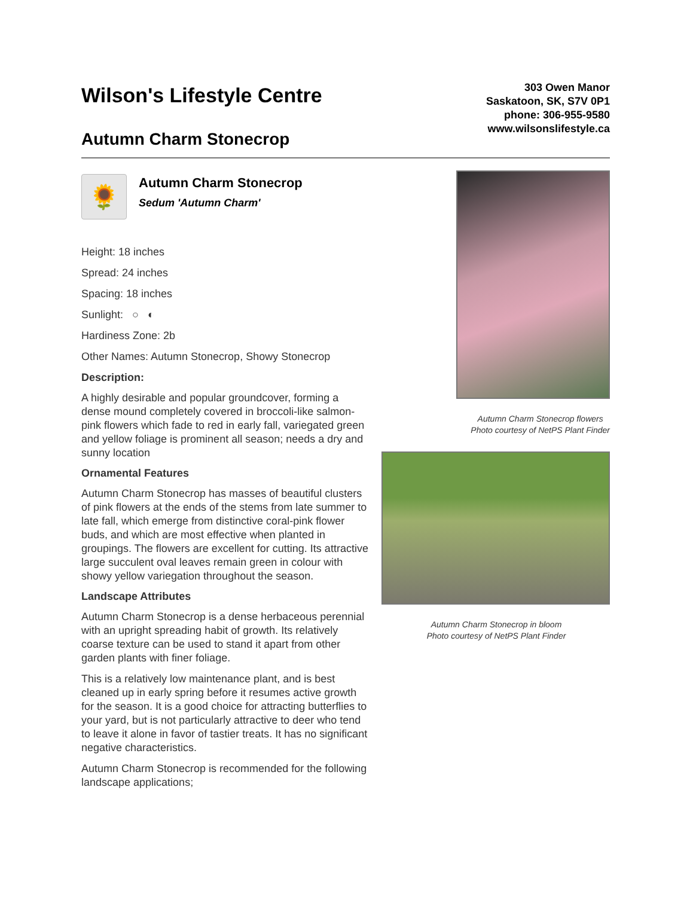Wilson's Lifestyle Centre
Autumn Charm Stonecrop
303 Owen Manor
Saskatoon, SK, S7V 0P1
phone: 306-955-9580
www.wilsonslifestyle.ca
🌻
Autumn Charm Stonecrop
Sedum 'Autumn Charm'
Height: 18 inches
Spread: 24 inches
Spacing: 18 inches
Sunlight: ○ ◐
Hardiness Zone: 2b
Other Names: Autumn Stonecrop, Showy Stonecrop
Description:
A highly desirable and popular groundcover, forming a dense mound completely covered in broccoli-like salmon-pink flowers which fade to red in early fall, variegated green and yellow foliage is prominent all season; needs a dry and sunny location
Ornamental Features
Autumn Charm Stonecrop has masses of beautiful clusters of pink flowers at the ends of the stems from late summer to late fall, which emerge from distinctive coral-pink flower buds, and which are most effective when planted in groupings. The flowers are excellent for cutting. Its attractive large succulent oval leaves remain green in colour with showy yellow variegation throughout the season.
Landscape Attributes
Autumn Charm Stonecrop is a dense herbaceous perennial with an upright spreading habit of growth. Its relatively coarse texture can be used to stand it apart from other garden plants with finer foliage.
This is a relatively low maintenance plant, and is best cleaned up in early spring before it resumes active growth for the season. It is a good choice for attracting butterflies to your yard, but is not particularly attractive to deer who tend to leave it alone in favor of tastier treats. It has no significant negative characteristics.
Autumn Charm Stonecrop is recommended for the following landscape applications;
Autumn Charm Stonecrop flowers
Photo courtesy of NetPS Plant Finder
Autumn Charm Stonecrop in bloom
Photo courtesy of NetPS Plant Finder